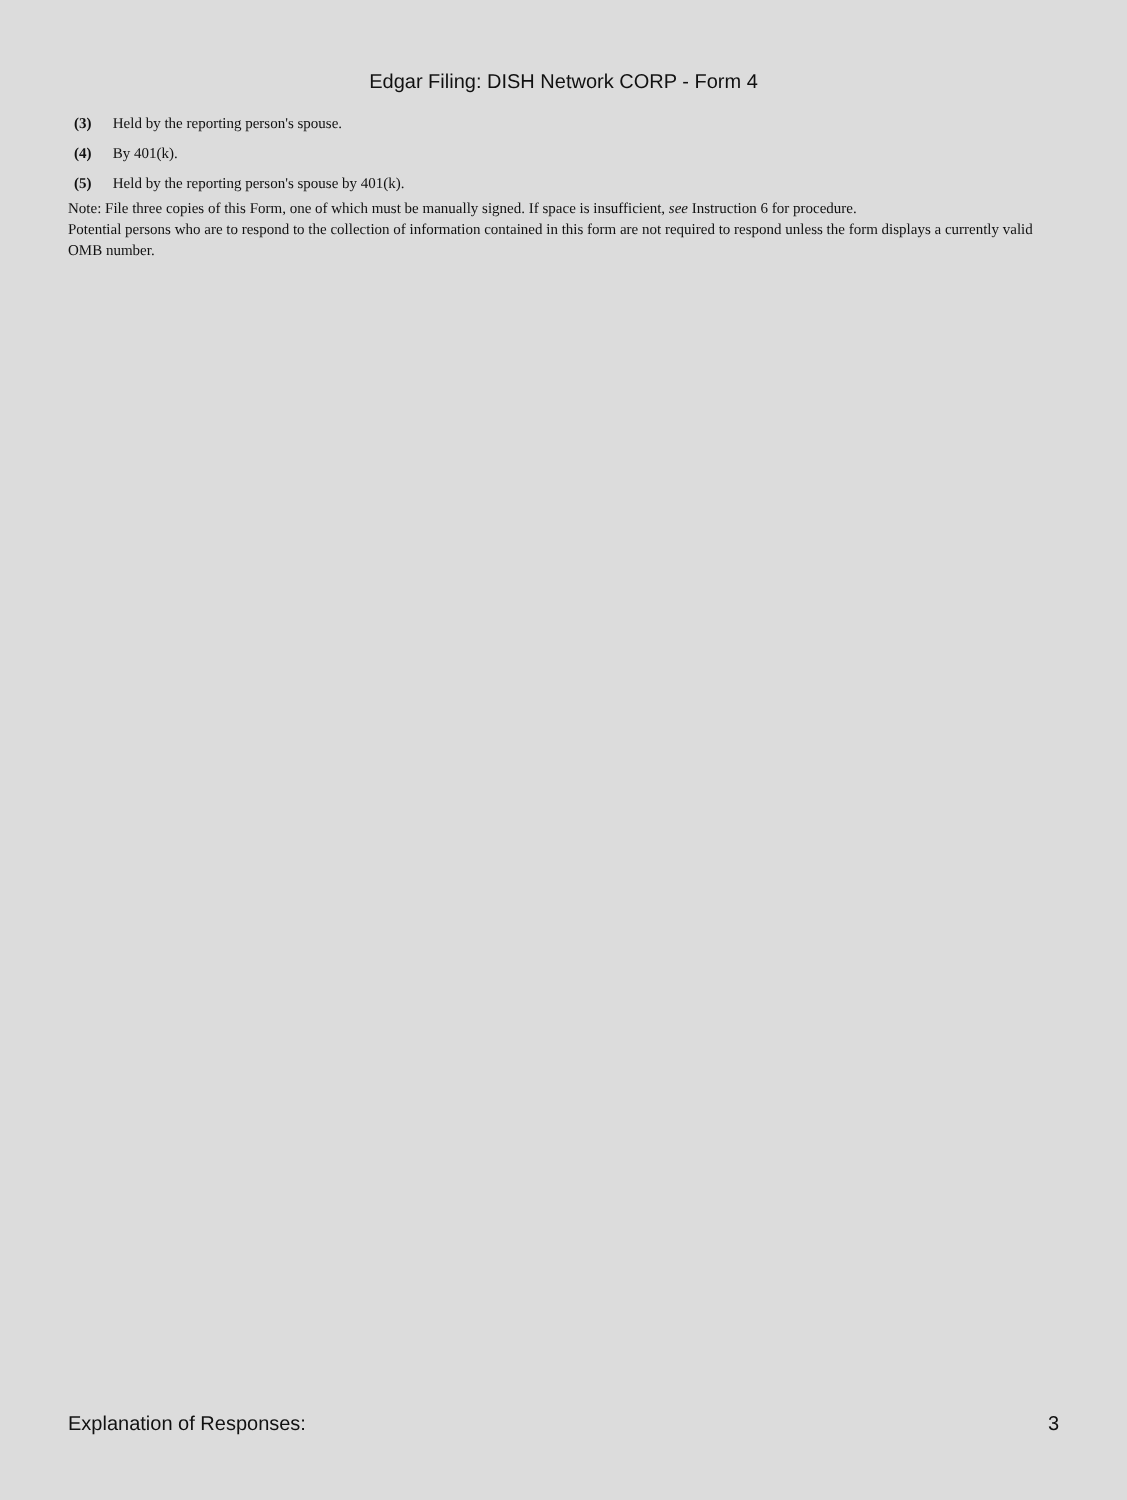Edgar Filing: DISH Network CORP - Form 4
(3) Held by the reporting person's spouse.
(4) By 401(k).
(5) Held by the reporting person's spouse by 401(k).
Note: File three copies of this Form, one of which must be manually signed. If space is insufficient, see Instruction 6 for procedure.
Potential persons who are to respond to the collection of information contained in this form are not required to respond unless the form displays a currently valid OMB number.
Explanation of Responses: 3